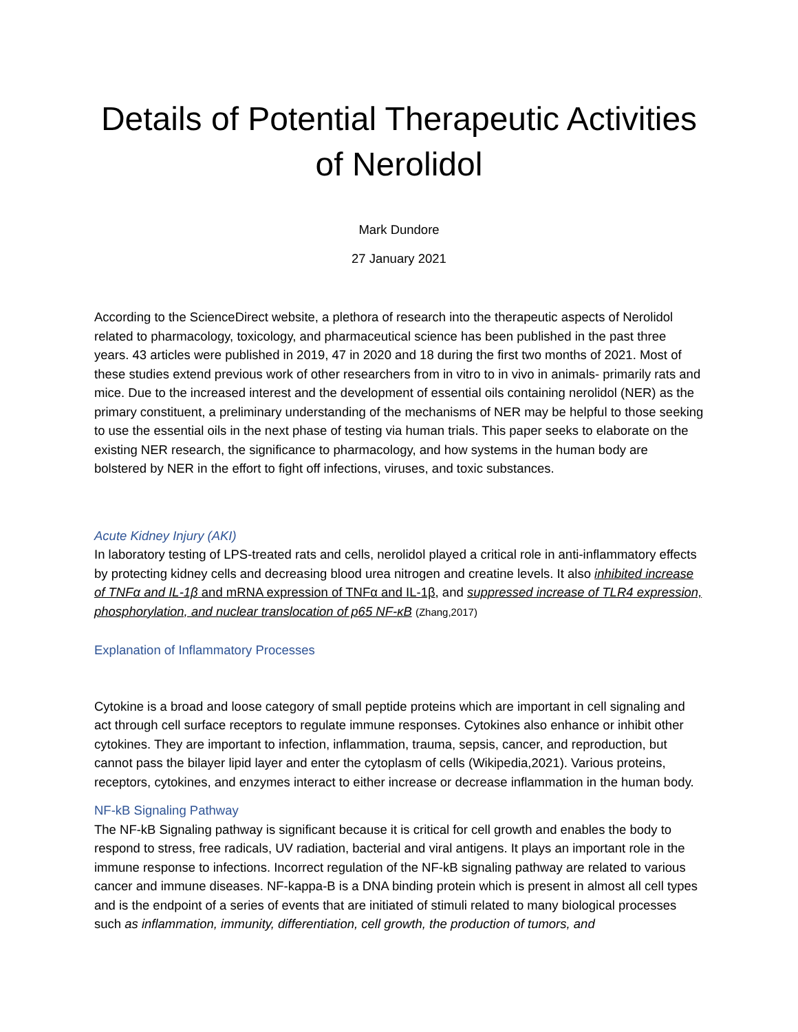Details of Potential Therapeutic Activities of Nerolidol
Mark Dundore
27 January 2021
According to the ScienceDirect website, a plethora of research into the therapeutic aspects of Nerolidol related to pharmacology, toxicology, and pharmaceutical science has been published in the past three years. 43 articles were published in 2019, 47 in 2020 and 18 during the first two months of 2021. Most of these studies extend previous work of other researchers from in vitro to in vivo in animals- primarily rats and mice. Due to the increased interest and the development of essential oils containing nerolidol (NER) as the primary constituent, a preliminary understanding of the mechanisms of NER may be helpful to those seeking to use the essential oils in the next phase of testing via human trials. This paper seeks to elaborate on the existing NER research, the significance to pharmacology, and how systems in the human body are bolstered by NER in the effort to fight off infections, viruses, and toxic substances.
Acute Kidney Injury (AKI)
In laboratory testing of LPS-treated rats and cells, nerolidol played a critical role in anti-inflammatory effects by protecting kidney cells and decreasing blood urea nitrogen and creatine levels. It also inhibited increase of TNFα and IL-1β and mRNA expression of TNFα and IL-1β, and suppressed increase of TLR4 expression, phosphorylation, and nuclear translocation of p65 NF-κB (Zhang,2017)
Explanation of Inflammatory Processes
Cytokine is a broad and loose category of small peptide proteins which are important in cell signaling and act through cell surface receptors to regulate immune responses. Cytokines also enhance or inhibit other cytokines. They are important to infection, inflammation, trauma, sepsis, cancer, and reproduction, but cannot pass the bilayer lipid layer and enter the cytoplasm of cells (Wikipedia,2021). Various proteins, receptors, cytokines, and enzymes interact to either increase or decrease inflammation in the human body.
NF-kB Signaling Pathway
The NF-kB Signaling pathway is significant because it is critical for cell growth and enables the body to respond to stress, free radicals, UV radiation, bacterial and viral antigens. It plays an important role in the immune response to infections. Incorrect regulation of the NF-kB signaling pathway are related to various cancer and immune diseases. NF-kappa-B is a DNA binding protein which is present in almost all cell types and is the endpoint of a series of events that are initiated of stimuli related to many biological processes such as inflammation, immunity, differentiation, cell growth, the production of tumors, and